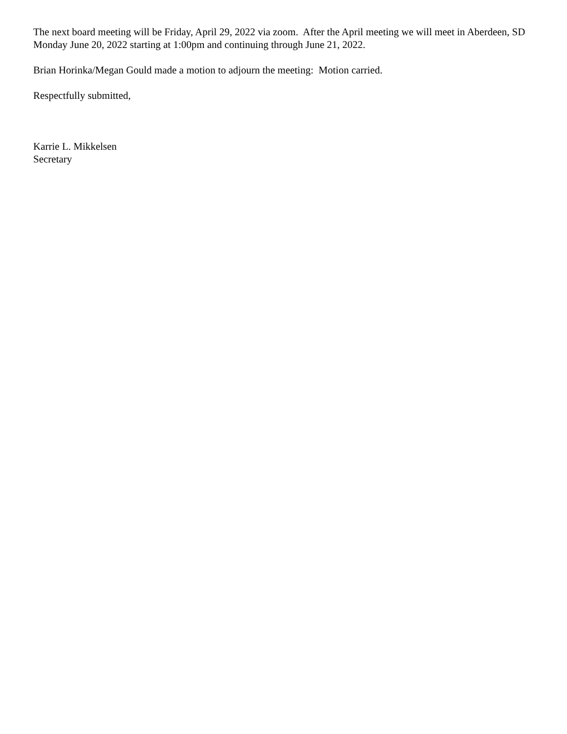The next board meeting will be Friday, April 29, 2022 via zoom. After the April meeting we will meet in Aberdeen, SD Monday June 20, 2022 starting at 1:00pm and continuing through June 21, 2022.
Brian Horinka/Megan Gould made a motion to adjourn the meeting: Motion carried.
Respectfully submitted,
Karrie L. Mikkelsen
Secretary